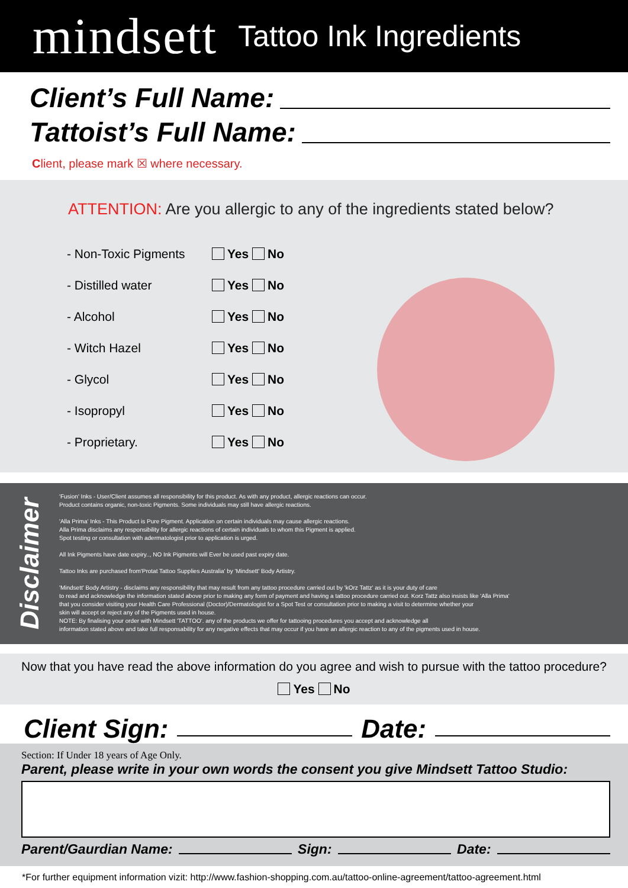mindsett
Tattoo Ink Ingredients
Client’s Full Name:
Tattoist’s Full Name:
Client, please mark ☒ where necessary.
ATTENTION: Are you allergic to any of the ingredients stated below?
- Non-Toxic Pigments Yes No
- Distilled water Yes No
- Alcohol Yes No
- Witch Hazel Yes No
- Glycol Yes No
- Isopropyl Yes No
- Proprietary. Yes No
Disclaimer
'Fusion' Inks - User/Client assumes all responsibility for this product. As with any product, allergic reactions can occur.
Product contains organic, non-toxic Pigments. Some individuals may still have allergic reactions.
'Alla Prima' Inks - This Product is Pure Pigment. Application on certain individuals may cause allergic reactions.
Alla Prima disclaims any responsibility for allergic reactions of certain individuals to whom this Pigment is applied.
Spot testing or consultation with adermatologist prior to application is urged.
All Ink Pigments have date expiry.., NO Ink Pigments will Ever be used past expiry date.
Tattoo Inks are purchased from'Protat Tattoo Supplies Australia' by 'Mindsett' Body Artistry.
'Mindsett' Body Artistry - disclaims any responsibility that may result from any tattoo procedure carried out by 'kOrz Tattz' as it is your duty of care
to read and acknowledge the information stated above prior to making any form of payment and having a tattoo procedure carried out. Korz Tattz also insists like 'Alla Prima'
that you consider visiting your Health Care Professional (Doctor)/Dermatologist for a Spot Test or consultation prior to making a visit to determine whether your
skin will accept or reject any of the Pigments used in house.
NOTE: By finalising your order with Mindsett 'TATTOO'. any of the products we offer for tattooing procedures you accept and acknowledge all
information stated above and take full responsability for any negative effects that may occur if you have an allergic reaction to any of the pigments used in house.
Now that you have read the above information do you agree and wish to pursue with the tattoo procedure?
Yes No
Client Sign: Date:
Section: If Under 18 years of Age Only.
Parent, please write in your own words the consent you give Mindsett Tattoo Studio:
Parent/Gaurdian Name: Sign: Date:
*For further equipment information vizit: http://www.fashion-shopping.com.au/tattoo-online-agreement/tattoo-agreement.html